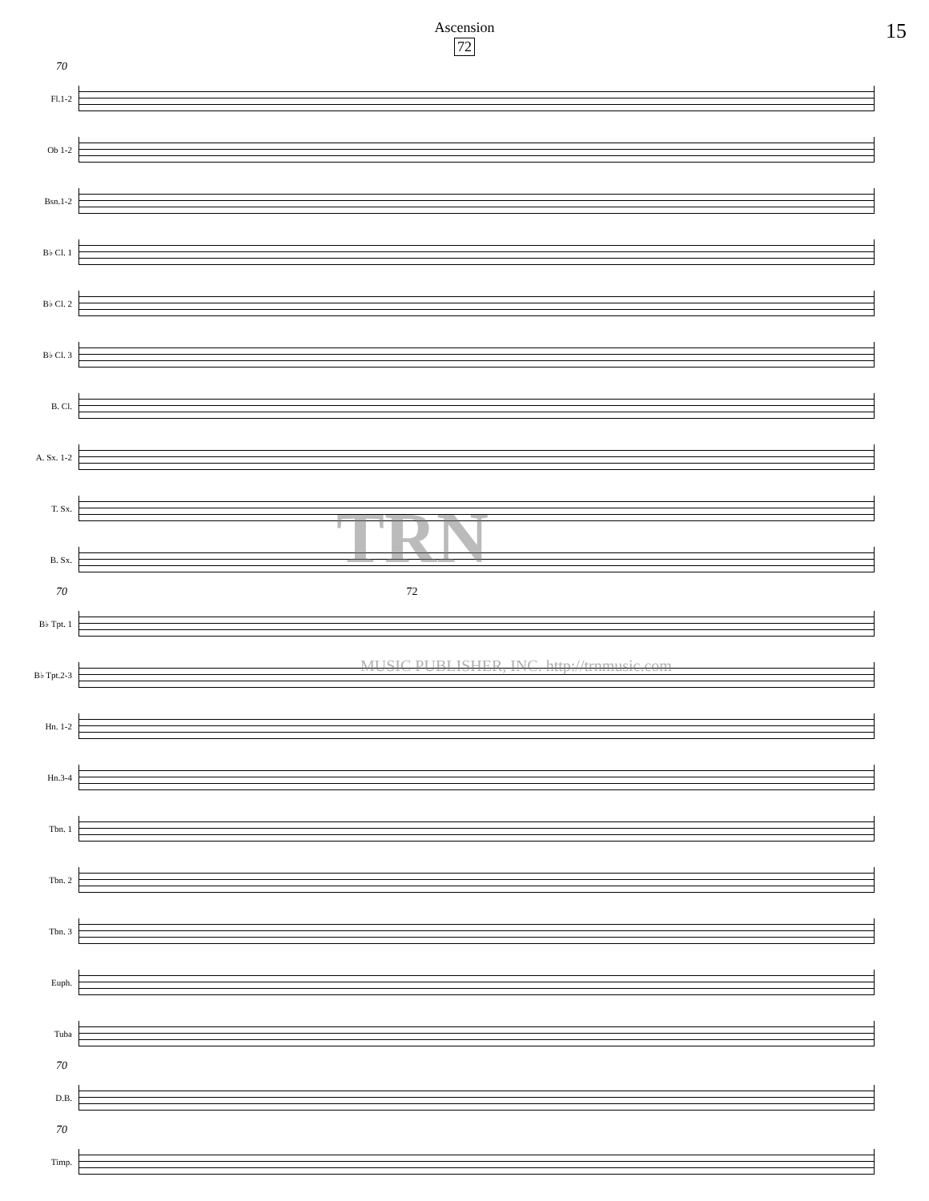Ascension
72
15
70
Fl.1-2
Ob 1-2
Bsn.1-2
B♭ Cl. 1
B♭ Cl. 2
B♭ Cl. 3
B. Cl.
A. Sx. 1-2
T. Sx.
B. Sx.
70 72
B♭ Tpt. 1
B♭ Tpt.2-3
Hn. 1-2
Hn.3-4
Tbn. 1
Tbn. 2
Tbn. 3
Euph.
Tuba
70
D.B.
70
Timp.
TRN
MUSIC PUBLISHER, INC. http://trnmusic.com